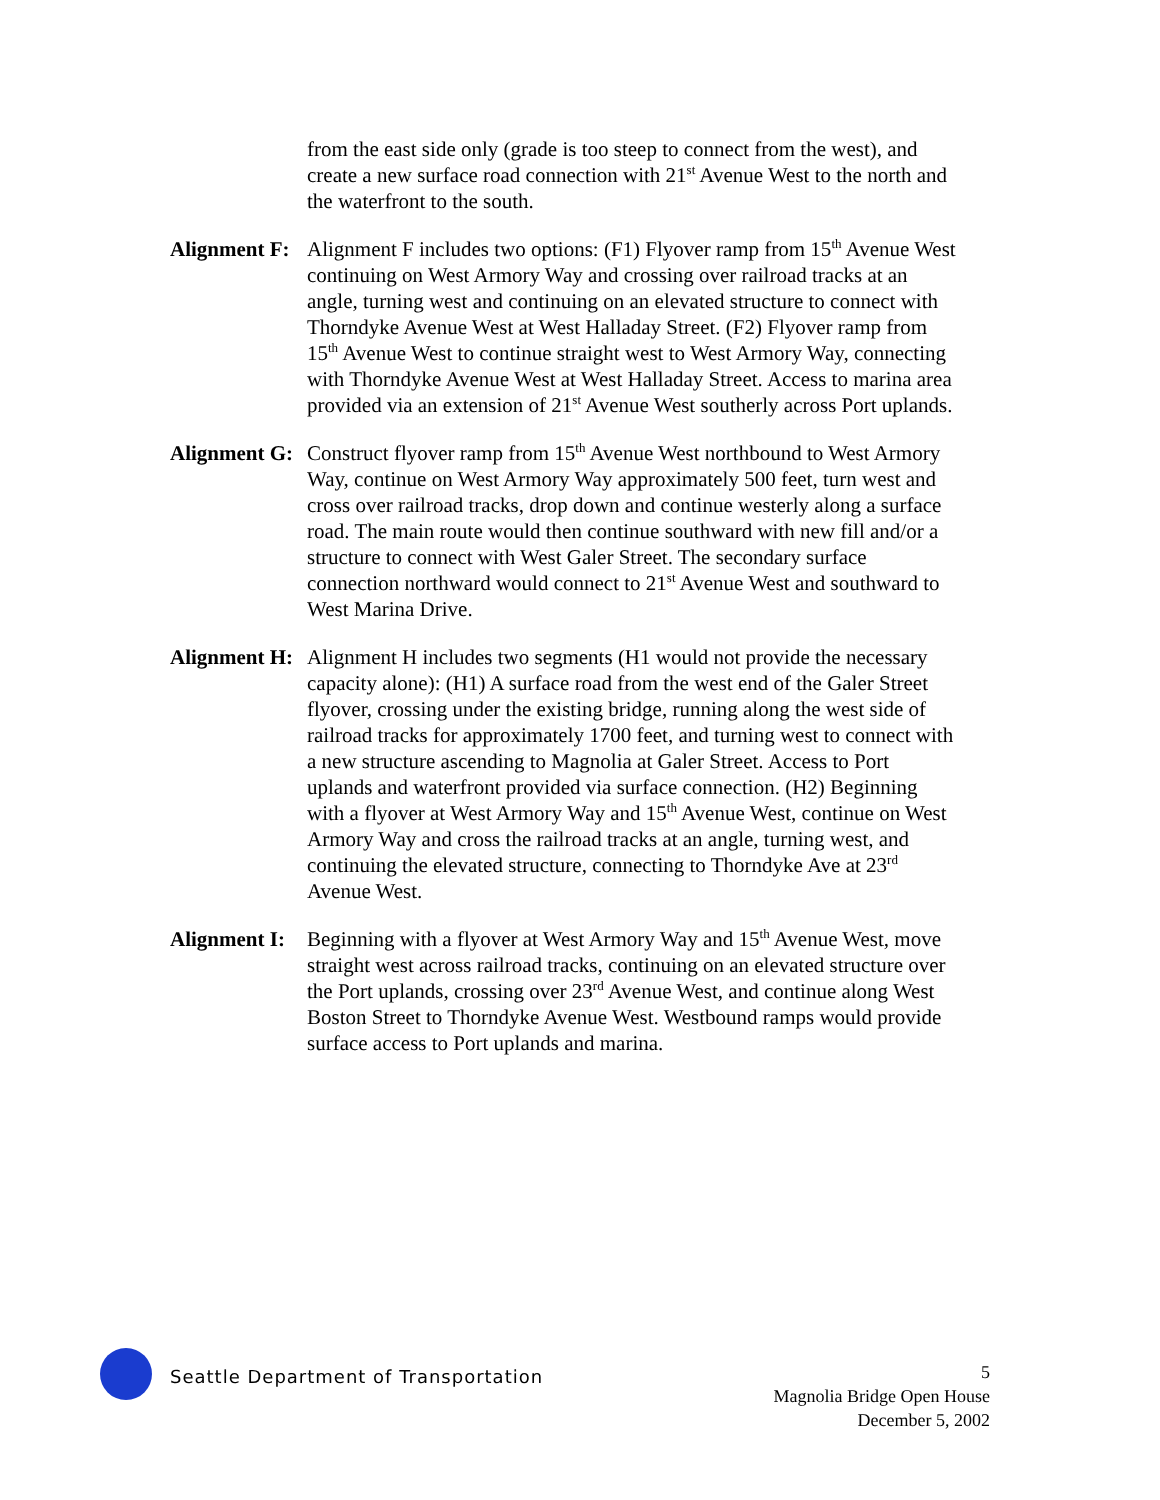from the east side only (grade is too steep to connect from the west), and create a new surface road connection with 21<sup>st</sup> Avenue West to the north and the waterfront to the south.
Alignment F:
Alignment F includes two options: (F1) Flyover ramp from 15<sup>th</sup> Avenue West continuing on West Armory Way and crossing over railroad tracks at an angle, turning west and continuing on an elevated structure to connect with Thorndyke Avenue West at West Halladay Street. (F2) Flyover ramp from 15<sup>th</sup> Avenue West to continue straight west to West Armory Way, connecting with Thorndyke Avenue West at West Halladay Street. Access to marina area provided via an extension of 21<sup>st</sup> Avenue West southerly across Port uplands.
Alignment G:
Construct flyover ramp from 15<sup>th</sup> Avenue West northbound to West Armory Way, continue on West Armory Way approximately 500 feet, turn west and cross over railroad tracks, drop down and continue westerly along a surface road. The main route would then continue southward with new fill and/or a structure to connect with West Galer Street. The secondary surface connection northward would connect to 21<sup>st</sup> Avenue West and southward to West Marina Drive.
Alignment H:
Alignment H includes two segments (H1 would not provide the necessary capacity alone): (H1) A surface road from the west end of the Galer Street flyover, crossing under the existing bridge, running along the west side of railroad tracks for approximately 1700 feet, and turning west to connect with a new structure ascending to Magnolia at Galer Street. Access to Port uplands and waterfront provided via surface connection. (H2) Beginning with a flyover at West Armory Way and 15<sup>th</sup> Avenue West, continue on West Armory Way and cross the railroad tracks at an angle, turning west, and continuing the elevated structure, connecting to Thorndyke Ave at 23<sup>rd</sup> Avenue West.
Alignment I:
Beginning with a flyover at West Armory Way and 15<sup>th</sup> Avenue West, move straight west across railroad tracks, continuing on an elevated structure over the Port uplands, crossing over 23<sup>rd</sup> Avenue West, and continue along West Boston Street to Thorndyke Avenue West. Westbound ramps would provide surface access to Port uplands and marina.
Seattle Department of Transportation
5
Magnolia Bridge Open House
December 5, 2002